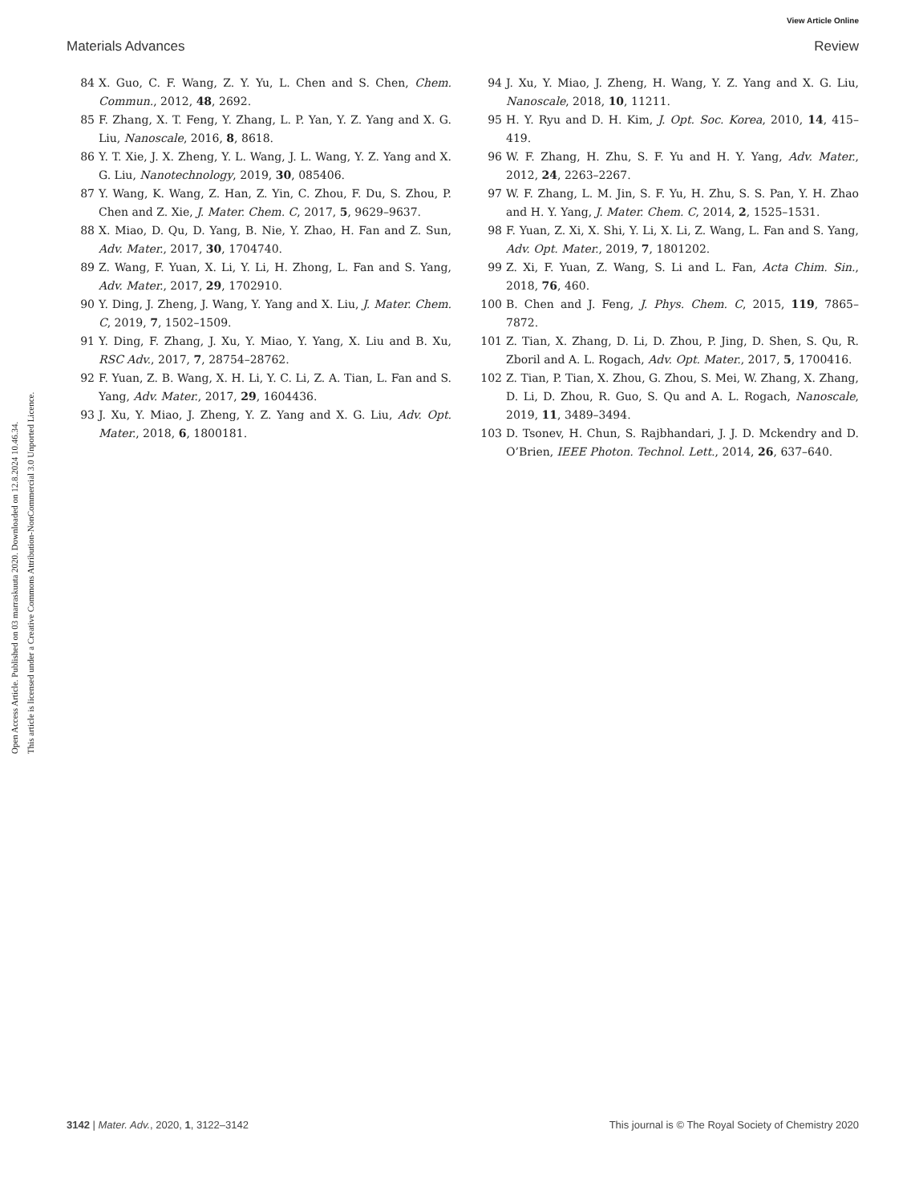View Article Online
Materials Advances Review
Open Access Article. Published on 03 marraskuuta 2020. Downloaded on 12.8.2024 10.46.34.
This article is licensed under a Creative Commons Attribution-NonCommercial 3.0 Unported Licence.
84 X. Guo, C. F. Wang, Z. Y. Yu, L. Chen and S. Chen, Chem. Commun., 2012, 48, 2692.
85 F. Zhang, X. T. Feng, Y. Zhang, L. P. Yan, Y. Z. Yang and X. G. Liu, Nanoscale, 2016, 8, 8618.
86 Y. T. Xie, J. X. Zheng, Y. L. Wang, J. L. Wang, Y. Z. Yang and X. G. Liu, Nanotechnology, 2019, 30, 085406.
87 Y. Wang, K. Wang, Z. Han, Z. Yin, C. Zhou, F. Du, S. Zhou, P. Chen and Z. Xie, J. Mater. Chem. C, 2017, 5, 9629–9637.
88 X. Miao, D. Qu, D. Yang, B. Nie, Y. Zhao, H. Fan and Z. Sun, Adv. Mater., 2017, 30, 1704740.
89 Z. Wang, F. Yuan, X. Li, Y. Li, H. Zhong, L. Fan and S. Yang, Adv. Mater., 2017, 29, 1702910.
90 Y. Ding, J. Zheng, J. Wang, Y. Yang and X. Liu, J. Mater. Chem. C, 2019, 7, 1502–1509.
91 Y. Ding, F. Zhang, J. Xu, Y. Miao, Y. Yang, X. Liu and B. Xu, RSC Adv., 2017, 7, 28754–28762.
92 F. Yuan, Z. B. Wang, X. H. Li, Y. C. Li, Z. A. Tian, L. Fan and S. Yang, Adv. Mater., 2017, 29, 1604436.
93 J. Xu, Y. Miao, J. Zheng, Y. Z. Yang and X. G. Liu, Adv. Opt. Mater., 2018, 6, 1800181.
94 J. Xu, Y. Miao, J. Zheng, H. Wang, Y. Z. Yang and X. G. Liu, Nanoscale, 2018, 10, 11211.
95 H. Y. Ryu and D. H. Kim, J. Opt. Soc. Korea, 2010, 14, 415–419.
96 W. F. Zhang, H. Zhu, S. F. Yu and H. Y. Yang, Adv. Mater., 2012, 24, 2263–2267.
97 W. F. Zhang, L. M. Jin, S. F. Yu, H. Zhu, S. S. Pan, Y. H. Zhao and H. Y. Yang, J. Mater. Chem. C, 2014, 2, 1525–1531.
98 F. Yuan, Z. Xi, X. Shi, Y. Li, X. Li, Z. Wang, L. Fan and S. Yang, Adv. Opt. Mater., 2019, 7, 1801202.
99 Z. Xi, F. Yuan, Z. Wang, S. Li and L. Fan, Acta Chim. Sin., 2018, 76, 460.
100 B. Chen and J. Feng, J. Phys. Chem. C, 2015, 119, 7865–7872.
101 Z. Tian, X. Zhang, D. Li, D. Zhou, P. Jing, D. Shen, S. Qu, R. Zboril and A. L. Rogach, Adv. Opt. Mater., 2017, 5, 1700416.
102 Z. Tian, P. Tian, X. Zhou, G. Zhou, S. Mei, W. Zhang, X. Zhang, D. Li, D. Zhou, R. Guo, S. Qu and A. L. Rogach, Nanoscale, 2019, 11, 3489–3494.
103 D. Tsonev, H. Chun, S. Rajbhandari, J. J. D. Mckendry and D. O’Brien, IEEE Photon. Technol. Lett., 2014, 26, 637–640.
3142 | Mater. Adv., 2020, 1, 3122–3142 This journal is © The Royal Society of Chemistry 2020